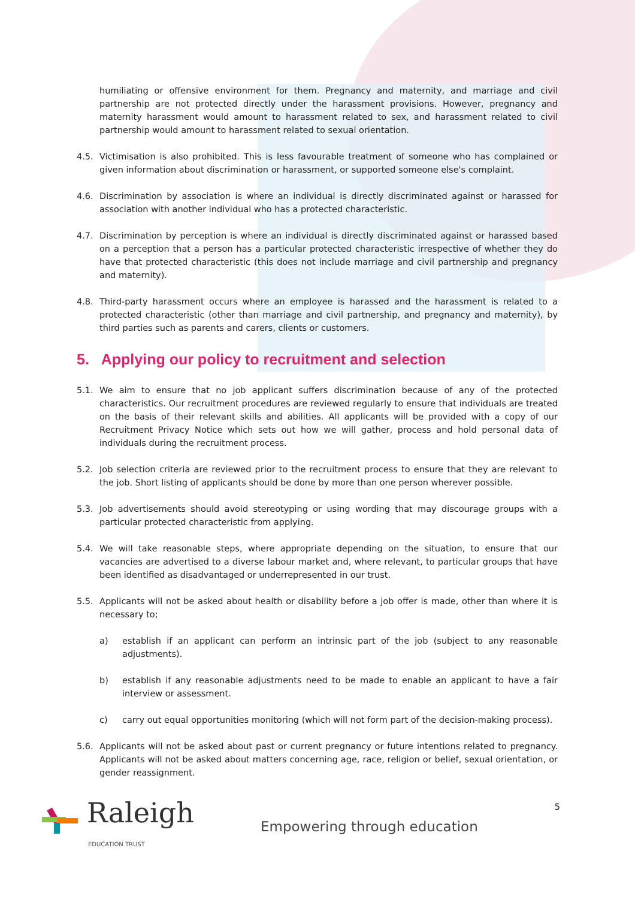humiliating or offensive environment for them. Pregnancy and maternity, and marriage and civil partnership are not protected directly under the harassment provisions. However, pregnancy and maternity harassment would amount to harassment related to sex, and harassment related to civil partnership would amount to harassment related to sexual orientation.
4.5. Victimisation is also prohibited. This is less favourable treatment of someone who has complained or given information about discrimination or harassment, or supported someone else's complaint.
4.6. Discrimination by association is where an individual is directly discriminated against or harassed for association with another individual who has a protected characteristic.
4.7. Discrimination by perception is where an individual is directly discriminated against or harassed based on a perception that a person has a particular protected characteristic irrespective of whether they do have that protected characteristic (this does not include marriage and civil partnership and pregnancy and maternity).
4.8. Third-party harassment occurs where an employee is harassed and the harassment is related to a protected characteristic (other than marriage and civil partnership, and pregnancy and maternity), by third parties such as parents and carers, clients or customers.
5. Applying our policy to recruitment and selection
5.1. We aim to ensure that no job applicant suffers discrimination because of any of the protected characteristics. Our recruitment procedures are reviewed regularly to ensure that individuals are treated on the basis of their relevant skills and abilities. All applicants will be provided with a copy of our Recruitment Privacy Notice which sets out how we will gather, process and hold personal data of individuals during the recruitment process.
5.2. Job selection criteria are reviewed prior to the recruitment process to ensure that they are relevant to the job. Short listing of applicants should be done by more than one person wherever possible.
5.3. Job advertisements should avoid stereotyping or using wording that may discourage groups with a particular protected characteristic from applying.
5.4. We will take reasonable steps, where appropriate depending on the situation, to ensure that our vacancies are advertised to a diverse labour market and, where relevant, to particular groups that have been identified as disadvantaged or underrepresented in our trust.
5.5. Applicants will not be asked about health or disability before a job offer is made, other than where it is necessary to;
a) establish if an applicant can perform an intrinsic part of the job (subject to any reasonable adjustments).
b) establish if any reasonable adjustments need to be made to enable an applicant to have a fair interview or assessment.
c) carry out equal opportunities monitoring (which will not form part of the decision-making process).
5.6. Applicants will not be asked about past or current pregnancy or future intentions related to pregnancy. Applicants will not be asked about matters concerning age, race, religion or belief, sexual orientation, or gender reassignment.
Raleigh
EDUCATION TRUST
Empowering through education
5